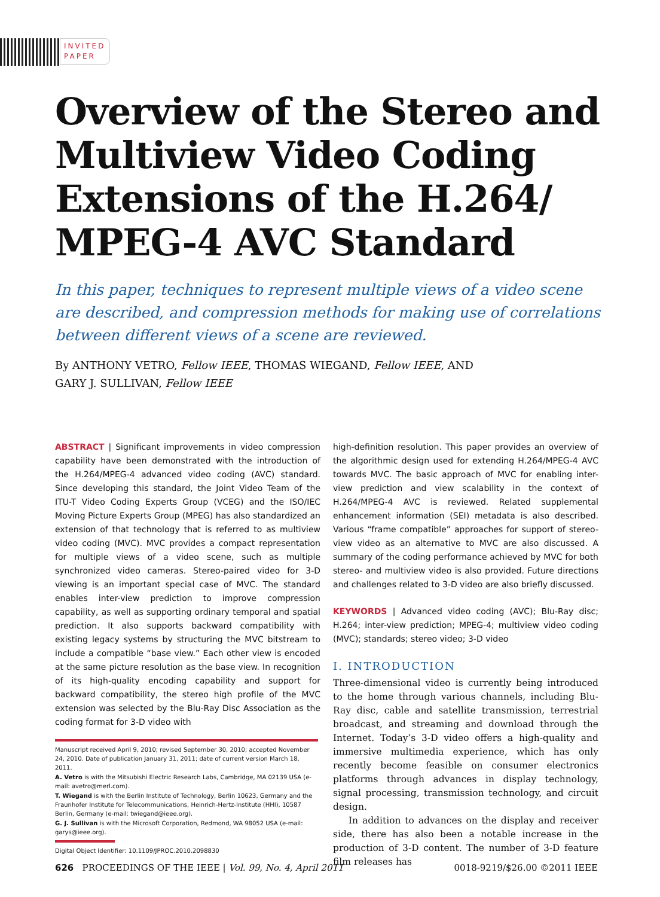INVITED
PAPER
Overview of the Stereo and
Multiview Video Coding
Extensions of the H.264/
MPEG-4 AVC Standard
In this paper, techniques to represent multiple views of a video scene are described, and compression methods for making use of correlations between different views of a scene are reviewed.
By ANTHONY VETRO, Fellow IEEE, THOMAS WIEGAND, Fellow IEEE, AND
GARY J. SULLIVAN, Fellow IEEE
ABSTRACT | Significant improvements in video compression capability have been demonstrated with the introduction of the H.264/MPEG-4 advanced video coding (AVC) standard. Since developing this standard, the Joint Video Team of the ITU-T Video Coding Experts Group (VCEG) and the ISO/IEC Moving Picture Experts Group (MPEG) has also standardized an extension of that technology that is referred to as multiview video coding (MVC). MVC provides a compact representation for multiple views of a video scene, such as multiple synchronized video cameras. Stereo-paired video for 3-D viewing is an important special case of MVC. The standard enables inter-view prediction to improve compression capability, as well as supporting ordinary temporal and spatial prediction. It also supports backward compatibility with existing legacy systems by structuring the MVC bitstream to include a compatible “base view.” Each other view is encoded at the same picture resolution as the base view. In recognition of its high-quality encoding capability and support for backward compatibility, the stereo high profile of the MVC extension was selected by the Blu-Ray Disc Association as the coding format for 3-D video with
Manuscript received April 9, 2010; revised September 30, 2010; accepted November 24, 2010. Date of publication January 31, 2011; date of current version March 18, 2011.
A. Vetro is with the Mitsubishi Electric Research Labs, Cambridge, MA 02139 USA (e-mail: avetro@merl.com).
T. Wiegand is with the Berlin Institute of Technology, Berlin 10623, Germany and the Fraunhofer Institute for Telecommunications, Heinrich-Hertz-Institute (HHI), 10587 Berlin, Germany (e-mail: twiegand@ieee.org).
G. J. Sullivan is with the Microsoft Corporation, Redmond, WA 98052 USA (e-mail: garys@ieee.org).
Digital Object Identifier: 10.1109/JPROC.2010.2098830
high-definition resolution. This paper provides an overview of the algorithmic design used for extending H.264/MPEG-4 AVC towards MVC. The basic approach of MVC for enabling inter-view prediction and view scalability in the context of H.264/MPEG-4 AVC is reviewed. Related supplemental enhancement information (SEI) metadata is also described. Various “frame compatible” approaches for support of stereo-view video as an alternative to MVC are also discussed. A summary of the coding performance achieved by MVC for both stereo- and multiview video is also provided. Future directions and challenges related to 3-D video are also briefly discussed.
KEYWORDS | Advanced video coding (AVC); Blu-Ray disc; H.264; inter-view prediction; MPEG-4; multiview video coding (MVC); standards; stereo video; 3-D video
I. INTRODUCTION
Three-dimensional video is currently being introduced to the home through various channels, including Blu-Ray disc, cable and satellite transmission, terrestrial broadcast, and streaming and download through the Internet. Today’s 3-D video offers a high-quality and immersive multimedia experience, which has only recently become feasible on consumer electronics platforms through advances in display technology, signal processing, transmission technology, and circuit design.
In addition to advances on the display and receiver side, there has also been a notable increase in the production of 3-D content. The number of 3-D feature film releases has
626 PROCEEDINGS OF THE IEEE | Vol. 99, No. 4, April 2011 0018-9219/$26.00 ©2011 IEEE